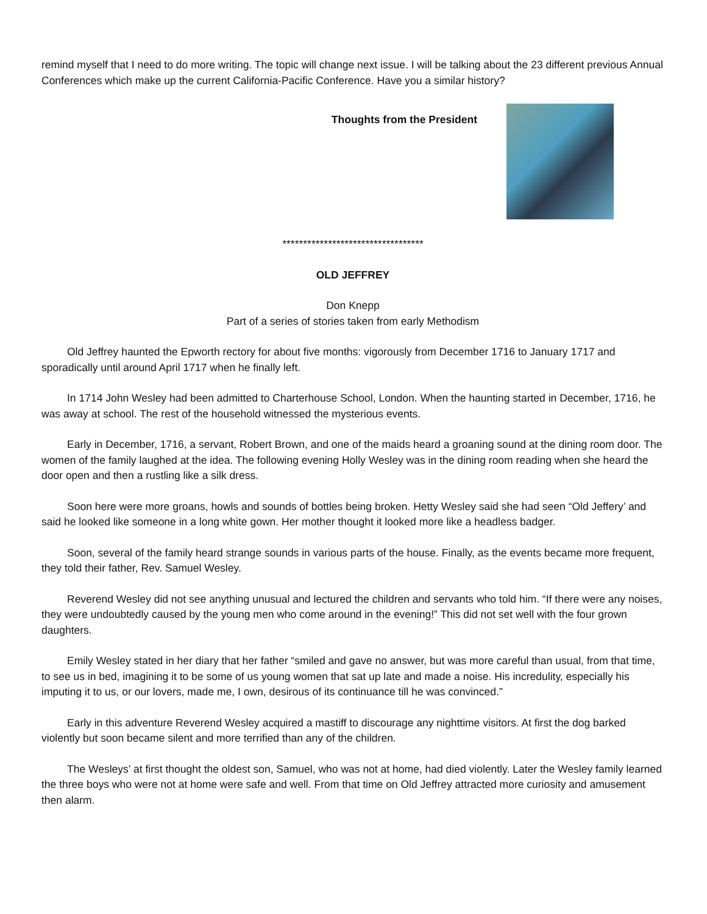remind myself that I need to do more writing. The topic will change next issue. I will be talking about the 23 different previous Annual Conferences which make up the current California-Pacific Conference. Have you a similar history?
Thoughts from the President
**********************************
OLD JEFFREY
Don Knepp
Part of a series of stories taken from early Methodism
Old Jeffrey haunted the Epworth rectory for about five months: vigorously from December 1716 to January 1717 and sporadically until around April 1717 when he finally left.
In 1714 John Wesley had been admitted to Charterhouse School, London. When the haunting started in December, 1716, he was away at school. The rest of the household witnessed the mysterious events.
Early in December, 1716, a servant, Robert Brown, and one of the maids heard a groaning sound at the dining room door. The women of the family laughed at the idea. The following evening Holly Wesley was in the dining room reading when she heard the door open and then a rustling like a silk dress.
Soon here were more groans, howls and sounds of bottles being broken. Hetty Wesley said she had seen “Old Jeffery’ and said he looked like someone in a long white gown. Her mother thought it looked more like a headless badger.
Soon, several of the family heard strange sounds in various parts of the house. Finally, as the events became more frequent, they told their father, Rev. Samuel Wesley.
Reverend Wesley did not see anything unusual and lectured the children and servants who told him. “If there were any noises, they were undoubtedly caused by the young men who come around in the evening!” This did not set well with the four grown daughters.
Emily Wesley stated in her diary that her father “smiled and gave no answer, but was more careful than usual, from that time, to see us in bed, imagining it to be some of us young women that sat up late and made a noise. His incredulity, especially his imputing it to us, or our lovers, made me, I own, desirous of its continuance till he was convinced.”
Early in this adventure Reverend Wesley acquired a mastiff to discourage any nighttime visitors. At first the dog barked violently but soon became silent and more terrified than any of the children.
The Wesleys’ at first thought the oldest son, Samuel, who was not at home, had died violently. Later the Wesley family learned the three boys who were not at home were safe and well. From that time on Old Jeffrey attracted more curiosity and amusement then alarm.